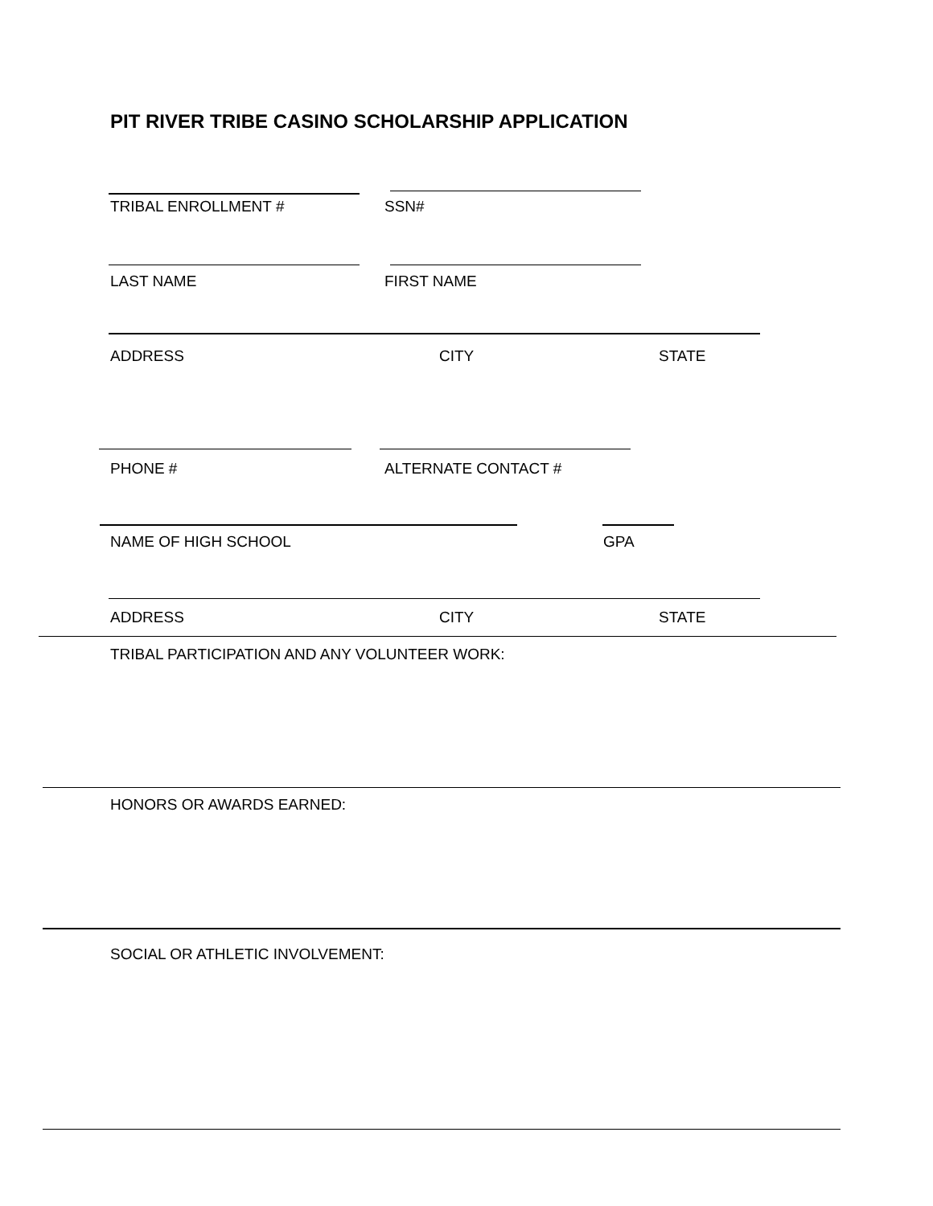PIT RIVER TRIBE CASINO SCHOLARSHIP APPLICATION
TRIBAL ENROLLMENT # SSN#
LAST NAME FIRST NAME
ADDRESS CITY STATE
PHONE # ALTERNATE CONTACT #
NAME OF HIGH SCHOOL GPA
ADDRESS CITY STATE
TRIBAL PARTICIPATION AND ANY VOLUNTEER WORK:
HONORS OR AWARDS EARNED:
SOCIAL OR ATHLETIC INVOLVEMENT: